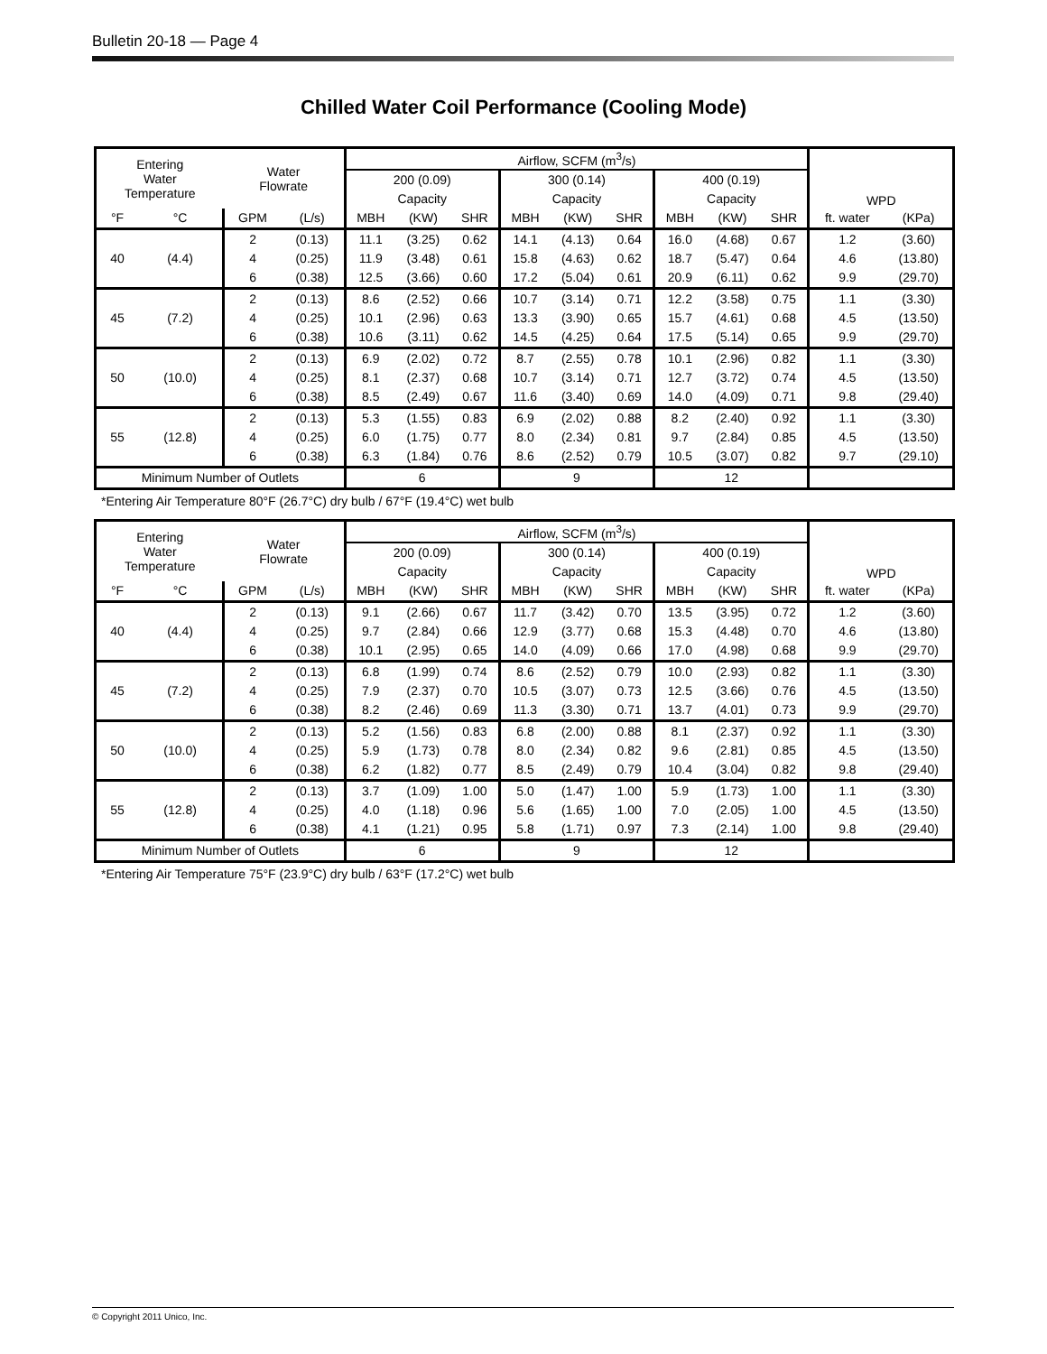Bulletin 20-18 — Page 4
Chilled Water Coil Performance (Cooling Mode)
| Entering Water Temperature | | Water Flowrate | | Airflow, SCFM (m<sup>3</sup>/s) | | | | | | | | | WPD | |
| --- | --- | --- | --- | --- | --- | --- | --- | --- | --- | --- | --- | --- | --- | --- |
| | | | | 200 (0.09) | | | 300 (0.14) | | | 400 (0.19) | | | | |
| | | | | Capacity | | | Capacity | | | Capacity | | | | |
| °F | °C | GPM | (L/s) | MBH | (KW) | SHR | MBH | (KW) | SHR | MBH | (KW) | SHR | ft. water | (KPa) |
| 40 | (4.4) | 2 | (0.13) | 11.1 | (3.25) | 0.62 | 14.1 | (4.13) | 0.64 | 16.0 | (4.68) | 0.67 | 1.2 | (3.60) |
| | | 4 | (0.25) | 11.9 | (3.48) | 0.61 | 15.8 | (4.63) | 0.62 | 18.7 | (5.47) | 0.64 | 4.6 | (13.80) |
| | | 6 | (0.38) | 12.5 | (3.66) | 0.60 | 17.2 | (5.04) | 0.61 | 20.9 | (6.11) | 0.62 | 9.9 | (29.70) |
| 45 | (7.2) | 2 | (0.13) | 8.6 | (2.52) | 0.66 | 10.7 | (3.14) | 0.71 | 12.2 | (3.58) | 0.75 | 1.1 | (3.30) |
| | | 4 | (0.25) | 10.1 | (2.96) | 0.63 | 13.3 | (3.90) | 0.65 | 15.7 | (4.61) | 0.68 | 4.5 | (13.50) |
| | | 6 | (0.38) | 10.6 | (3.11) | 0.62 | 14.5 | (4.25) | 0.64 | 17.5 | (5.14) | 0.65 | 9.9 | (29.70) |
| 50 | (10.0) | 2 | (0.13) | 6.9 | (2.02) | 0.72 | 8.7 | (2.55) | 0.78 | 10.1 | (2.96) | 0.82 | 1.1 | (3.30) |
| | | 4 | (0.25) | 8.1 | (2.37) | 0.68 | 10.7 | (3.14) | 0.71 | 12.7 | (3.72) | 0.74 | 4.5 | (13.50) |
| | | 6 | (0.38) | 8.5 | (2.49) | 0.67 | 11.6 | (3.40) | 0.69 | 14.0 | (4.09) | 0.71 | 9.8 | (29.40) |
| 55 | (12.8) | 2 | (0.13) | 5.3 | (1.55) | 0.83 | 6.9 | (2.02) | 0.88 | 8.2 | (2.40) | 0.92 | 1.1 | (3.30) |
| | | 4 | (0.25) | 6.0 | (1.75) | 0.77 | 8.0 | (2.34) | 0.81 | 9.7 | (2.84) | 0.85 | 4.5 | (13.50) |
| | | 6 | (0.38) | 6.3 | (1.84) | 0.76 | 8.6 | (2.52) | 0.79 | 10.5 | (3.07) | 0.82 | 9.7 | (29.10) |
| Minimum Number of Outlets | | | | 6 | | | 9 | | | 12 | | | | |
*Entering Air Temperature 80°F (26.7°C) dry bulb / 67°F (19.4°C) wet bulb
| Entering Water Temperature | | Water Flowrate | | Airflow, SCFM (m<sup>3</sup>/s) | | | | | | | | | WPD | |
| --- | --- | --- | --- | --- | --- | --- | --- | --- | --- | --- | --- | --- | --- | --- |
| | | | | 200 (0.09) | | | 300 (0.14) | | | 400 (0.19) | | | | |
| | | | | Capacity | | | Capacity | | | Capacity | | | | |
| °F | °C | GPM | (L/s) | MBH | (KW) | SHR | MBH | (KW) | SHR | MBH | (KW) | SHR | ft. water | (KPa) |
| 40 | (4.4) | 2 | (0.13) | 9.1 | (2.66) | 0.67 | 11.7 | (3.42) | 0.70 | 13.5 | (3.95) | 0.72 | 1.2 | (3.60) |
| | | 4 | (0.25) | 9.7 | (2.84) | 0.66 | 12.9 | (3.77) | 0.68 | 15.3 | (4.48) | 0.70 | 4.6 | (13.80) |
| | | 6 | (0.38) | 10.1 | (2.95) | 0.65 | 14.0 | (4.09) | 0.66 | 17.0 | (4.98) | 0.68 | 9.9 | (29.70) |
| 45 | (7.2) | 2 | (0.13) | 6.8 | (1.99) | 0.74 | 8.6 | (2.52) | 0.79 | 10.0 | (2.93) | 0.82 | 1.1 | (3.30) |
| | | 4 | (0.25) | 7.9 | (2.37) | 0.70 | 10.5 | (3.07) | 0.73 | 12.5 | (3.66) | 0.76 | 4.5 | (13.50) |
| | | 6 | (0.38) | 8.2 | (2.46) | 0.69 | 11.3 | (3.30) | 0.71 | 13.7 | (4.01) | 0.73 | 9.9 | (29.70) |
| 50 | (10.0) | 2 | (0.13) | 5.2 | (1.56) | 0.83 | 6.8 | (2.00) | 0.88 | 8.1 | (2.37) | 0.92 | 1.1 | (3.30) |
| | | 4 | (0.25) | 5.9 | (1.73) | 0.78 | 8.0 | (2.34) | 0.82 | 9.6 | (2.81) | 0.85 | 4.5 | (13.50) |
| | | 6 | (0.38) | 6.2 | (1.82) | 0.77 | 8.5 | (2.49) | 0.79 | 10.4 | (3.04) | 0.82 | 9.8 | (29.40) |
| 55 | (12.8) | 2 | (0.13) | 3.7 | (1.09) | 1.00 | 5.0 | (1.47) | 1.00 | 5.9 | (1.73) | 1.00 | 1.1 | (3.30) |
| | | 4 | (0.25) | 4.0 | (1.18) | 0.96 | 5.6 | (1.65) | 1.00 | 7.0 | (2.05) | 1.00 | 4.5 | (13.50) |
| | | 6 | (0.38) | 4.1 | (1.21) | 0.95 | 5.8 | (1.71) | 0.97 | 7.3 | (2.14) | 1.00 | 9.8 | (29.40) |
| Minimum Number of Outlets | | | | 6 | | | 9 | | | 12 | | | | |
*Entering Air Temperature 75°F (23.9°C) dry bulb / 63°F (17.2°C) wet bulb
© Copyright 2011 Unico, Inc.